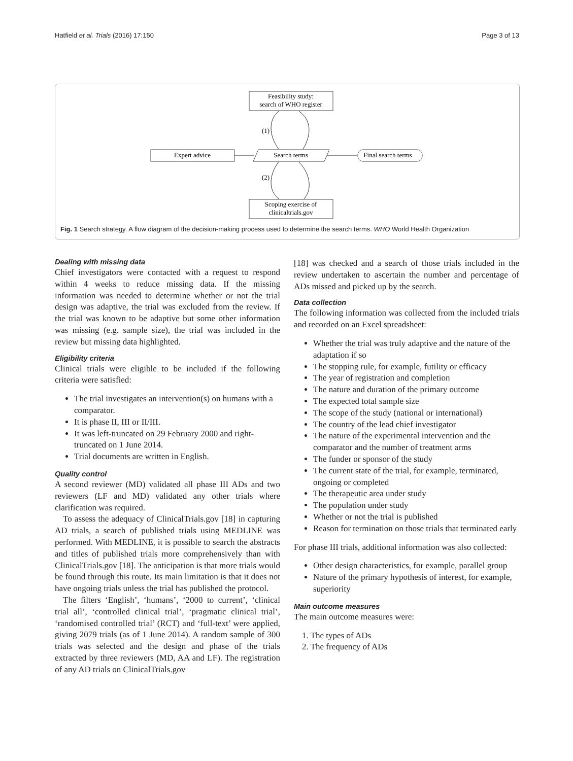Hatfield et al. Trials (2016) 17:150 Page 3 of 13
Feasibility study:
search of WHO register
Expert advice
Search terms
Final search terms
Scoping exercise of
clinicaltrials.gov
(1)
(2)
Fig. 1 Search strategy. A flow diagram of the decision-making process used to determine the search terms. WHO World Health Organization
Dealing with missing data
Chief investigators were contacted with a request to respond within 4 weeks to reduce missing data. If the missing information was needed to determine whether or not the trial design was adaptive, the trial was excluded from the review. If the trial was known to be adaptive but some other information was missing (e.g. sample size), the trial was included in the review but missing data highlighted.
Eligibility criteria
Clinical trials were eligible to be included if the following criteria were satisfied:
The trial investigates an intervention(s) on humans with a comparator.
It is phase II, III or II/III.
It was left-truncated on 29 February 2000 and right-truncated on 1 June 2014.
Trial documents are written in English.
Quality control
A second reviewer (MD) validated all phase III ADs and two reviewers (LF and MD) validated any other trials where clarification was required.
To assess the adequacy of ClinicalTrials.gov [18] in capturing AD trials, a search of published trials using MEDLINE was performed. With MEDLINE, it is possible to search the abstracts and titles of published trials more comprehensively than with ClinicalTrials.gov [18]. The anticipation is that more trials would be found through this route. Its main limitation is that it does not have ongoing trials unless the trial has published the protocol.
The filters ‘English’, ‘humans’, ‘2000 to current’, ‘clinical trial all’, ‘controlled clinical trial’, ‘pragmatic clinical trial’, ‘randomised controlled trial’ (RCT) and ‘full-text’ were applied, giving 2079 trials (as of 1 June 2014). A random sample of 300 trials was selected and the design and phase of the trials extracted by three reviewers (MD, AA and LF). The registration of any AD trials on ClinicalTrials.gov
[18] was checked and a search of those trials included in the review undertaken to ascertain the number and percentage of ADs missed and picked up by the search.
Data collection
The following information was collected from the included trials and recorded on an Excel spreadsheet:
Whether the trial was truly adaptive and the nature of the adaptation if so
The stopping rule, for example, futility or efficacy
The year of registration and completion
The nature and duration of the primary outcome
The expected total sample size
The scope of the study (national or international)
The country of the lead chief investigator
The nature of the experimental intervention and the comparator and the number of treatment arms
The funder or sponsor of the study
The current state of the trial, for example, terminated, ongoing or completed
The therapeutic area under study
The population under study
Whether or not the trial is published
Reason for termination on those trials that terminated early
For phase III trials, additional information was also collected:
Other design characteristics, for example, parallel group
Nature of the primary hypothesis of interest, for example, superiority
Main outcome measures
The main outcome measures were:
1. The types of ADs
2. The frequency of ADs